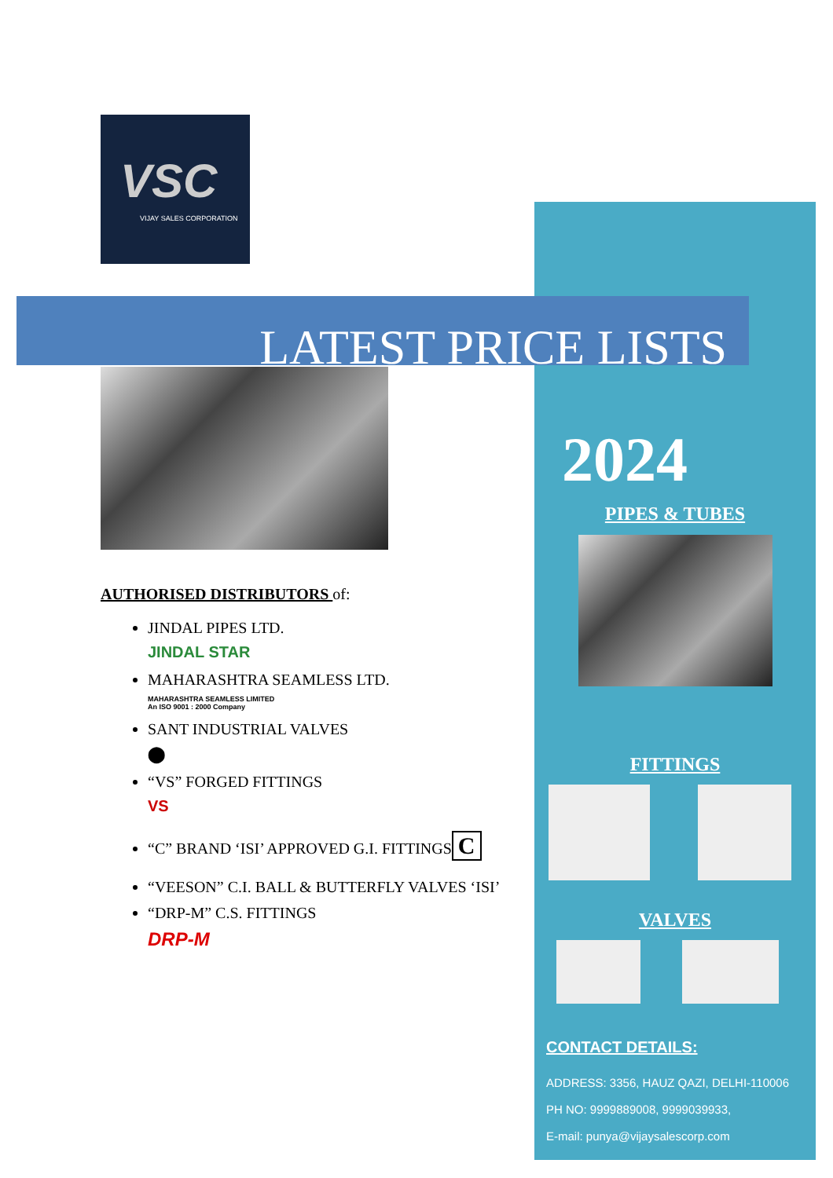VSC
VIJAY SALES CORPORATION
LATEST PRICE LISTS
2024
PIPES & TUBES
FITTINGS
VALVES
CONTACT DETAILS:
ADDRESS: 3356, HAUZ QAZI, DELHI-110006
PH NO: 9999889008, 9999039933,
E-mail: punya@vijaysalescorp.com
AUTHORISED DISTRIBUTORS of:
JINDAL PIPES LTD.
JINDAL STAR
MAHARASHTRA SEAMLESS LTD.
MAHARASHTRA SEAMLESS LIMITED
An ISO 9001 : 2000 Company
SANT INDUSTRIAL VALVES
⬤
“VS” FORGED FITTINGS
VS
“C” BRAND ‘ISI’ APPROVED G.I. FITTINGS C
“VEESON” C.I. BALL & BUTTERFLY VALVES ‘ISI’
“DRP-M” C.S. FITTINGS
DRP-M